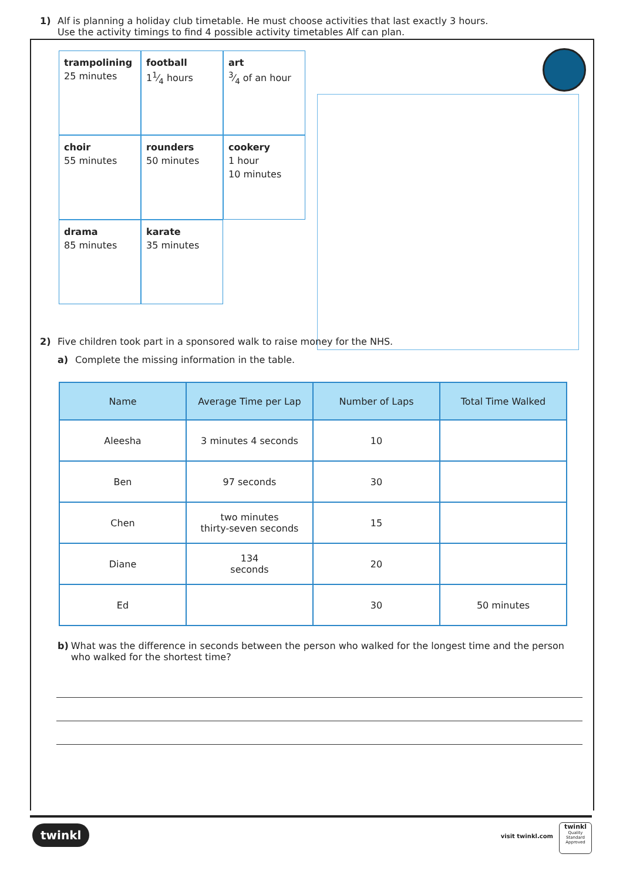1) Alf is planning a holiday club timetable. He must choose activities that last exactly 3 hours.
Use the activity timings to find 4 possible activity timetables Alf can plan.
trampolining
25 minutes
football
11⁄4 hours
art
3⁄4 of an hour
choir
55 minutes
rounders
50 minutes
cookery
1 hour
10 minutes
drama
85 minutes
karate
35 minutes
2) Five children took part in a sponsored walk to raise money for the NHS.
a) Complete the missing information in the table.
| Name | Average Time per Lap | Number of Laps | Total Time Walked |
| --- | --- | --- | --- |
| Aleesha | 3 minutes 4 seconds | 10 | |
| Ben | 97 seconds | 30 | |
| Chen | two minutes thirty-seven seconds | 15 | |
| Diane | 134 seconds | 20 | |
| Ed | | 30 | 50 minutes |
b) What was the difference in seconds between the person who walked for the longest time and the person who walked for the shortest time?
twinkl visit twinkl.com
twinkl
Quality Standard Approved